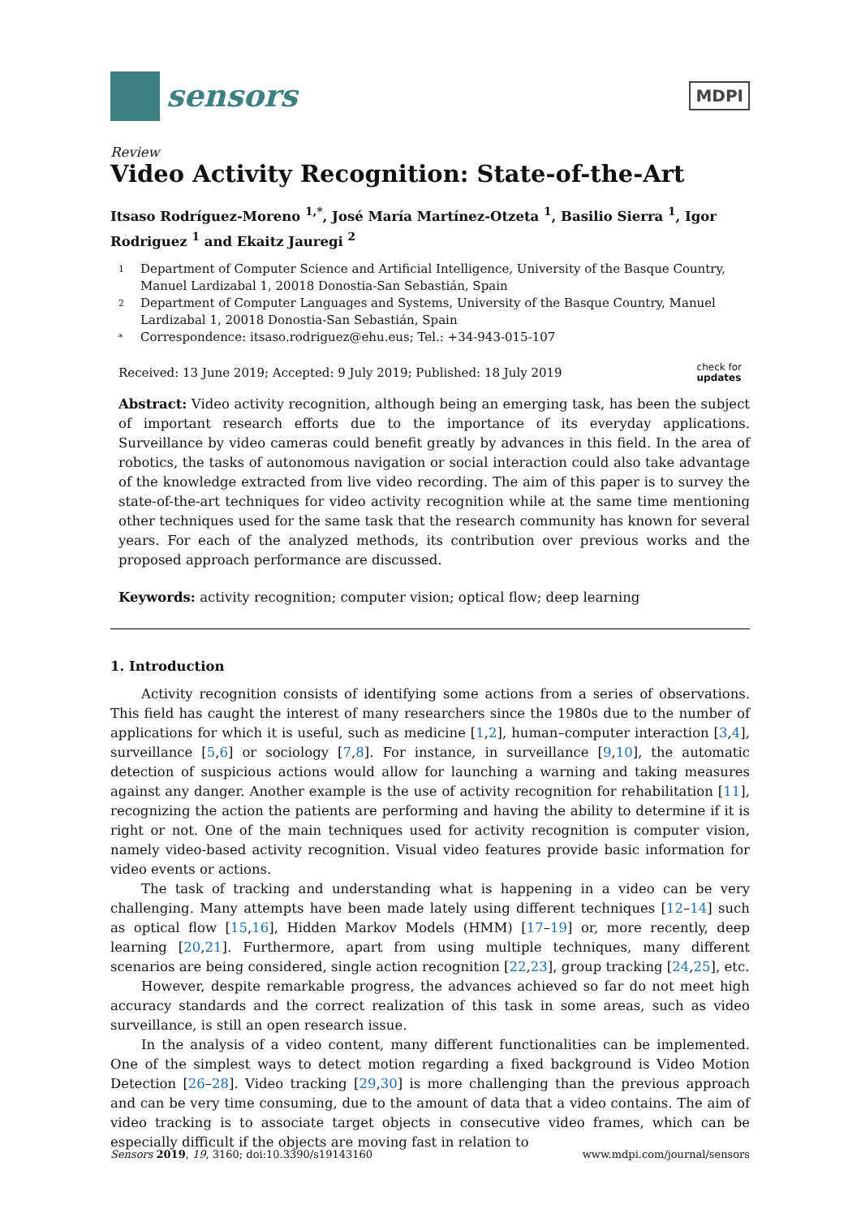sensors
MDPI
Review
Video Activity Recognition: State-of-the-Art
Itsaso Rodríguez-Moreno <sup>1,*</sup>, José María Martínez-Otzeta <sup>1</sup>, Basilio Sierra <sup>1</sup>, Igor Rodriguez <sup>1</sup> and Ekaitz Jauregi <sup>2</sup>
1 Department of Computer Science and Artificial Intelligence, University of the Basque Country, Manuel Lardizabal 1, 20018 Donostia-San Sebastián, Spain
2 Department of Computer Languages and Systems, University of the Basque Country, Manuel Lardizabal 1, 20018 Donostia-San Sebastián, Spain
* Correspondence: itsaso.rodriguez@ehu.eus; Tel.: +34-943-015-107
Received: 13 June 2019; Accepted: 9 July 2019; Published: 18 July 2019 check for
updates
Abstract: Video activity recognition, although being an emerging task, has been the subject of important research efforts due to the importance of its everyday applications. Surveillance by video cameras could benefit greatly by advances in this field. In the area of robotics, the tasks of autonomous navigation or social interaction could also take advantage of the knowledge extracted from live video recording. The aim of this paper is to survey the state-of-the-art techniques for video activity recognition while at the same time mentioning other techniques used for the same task that the research community has known for several years. For each of the analyzed methods, its contribution over previous works and the proposed approach performance are discussed.
Keywords: activity recognition; computer vision; optical flow; deep learning
1. Introduction
Activity recognition consists of identifying some actions from a series of observations. This field has caught the interest of many researchers since the 1980s due to the number of applications for which it is useful, such as medicine [1,2], human–computer interaction [3,4], surveillance [5,6] or sociology [7,8]. For instance, in surveillance [9,10], the automatic detection of suspicious actions would allow for launching a warning and taking measures against any danger. Another example is the use of activity recognition for rehabilitation [11], recognizing the action the patients are performing and having the ability to determine if it is right or not. One of the main techniques used for activity recognition is computer vision, namely video-based activity recognition. Visual video features provide basic information for video events or actions.
The task of tracking and understanding what is happening in a video can be very challenging. Many attempts have been made lately using different techniques [12–14] such as optical flow [15,16], Hidden Markov Models (HMM) [17–19] or, more recently, deep learning [20,21]. Furthermore, apart from using multiple techniques, many different scenarios are being considered, single action recognition [22,23], group tracking [24,25], etc.
However, despite remarkable progress, the advances achieved so far do not meet high accuracy standards and the correct realization of this task in some areas, such as video surveillance, is still an open research issue.
In the analysis of a video content, many different functionalities can be implemented. One of the simplest ways to detect motion regarding a fixed background is Video Motion Detection [26–28]. Video tracking [29,30] is more challenging than the previous approach and can be very time consuming, due to the amount of data that a video contains. The aim of video tracking is to associate target objects in consecutive video frames, which can be especially difficult if the objects are moving fast in relation to
Sensors 2019, 19, 3160; doi:10.3390/s19143160 www.mdpi.com/journal/sensors